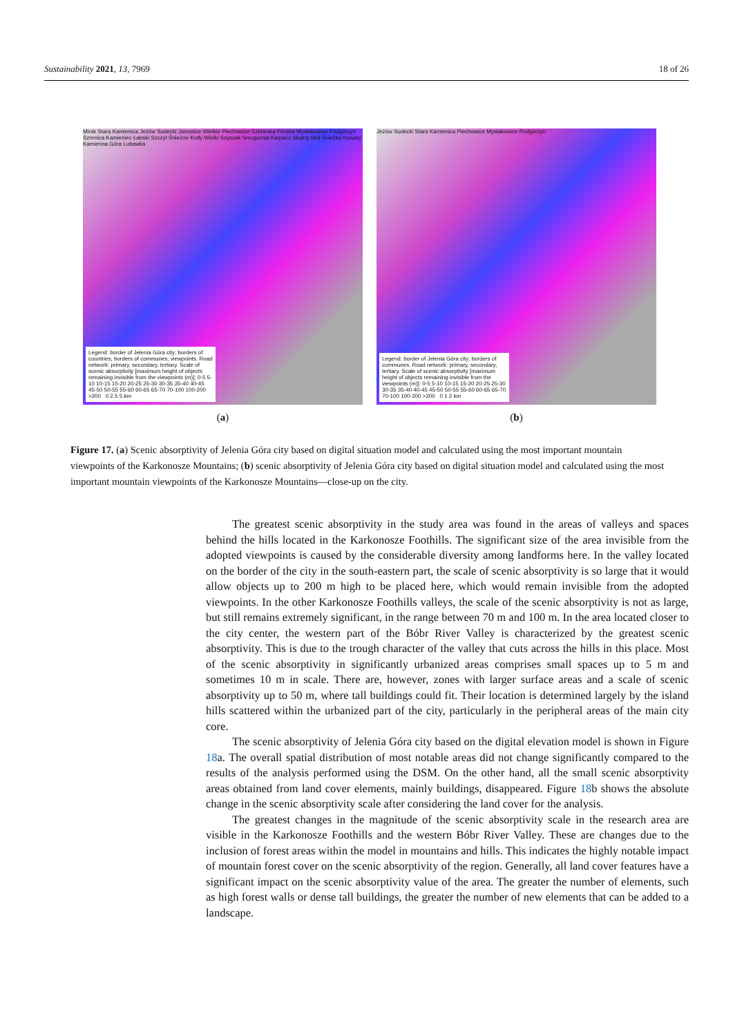Sustainability 2021, 13, 7969 18 of 26
Mirsk Stara Kamienica Jeżów Sudecki Janowice Wielkie Piechowice Szklarska Poręba Mysłakowice Podgórzyn Szrenica Kamieniec Łabski Szczyt Śnieżne Kotły Wielki Szyszak Smogornia Karpacz Skalny Stół Śnieżka Kowary Kamienna Góra Lubawka
Legend: border of Jelenia Góra city; borders of countries; borders of communes; viewpoints. Road network: primary, secondary, tertiary. Scale of scenic absorptivity [maximum height of objects remaining invisible from the viewpoints (m)]: 0-5 5-10 10-15 15-20 20-25 25-30 30-35 35-40 40-45 45-50 50-55 55-60 60-65 65-70 70-100 100-200 >200 0 2.5 5 km
(a)
Jeżów Sudecki Stara Kamienica Piechowice Mysłakowice Podgórzyn
Legend: border of Jelenia Góra city; borders of communes. Road network: primary, secondary, tertiary. Scale of scenic absorptivity [maximum height of objects remaining invisible from the viewpoints (m)]: 0-5 5-10 10-15 15-20 20-25 25-30 30-35 35-40 40-45 45-50 50-55 55-60 60-65 65-70 70-100 100-200 >200 0 1 2 km
(b)
Figure 17. (a) Scenic absorptivity of Jelenia Góra city based on digital situation model and calculated using the most important mountain viewpoints of the Karkonosze Mountains; (b) scenic absorptivity of Jelenia Góra city based on digital situation model and calculated using the most important mountain viewpoints of the Karkonosze Mountains—close-up on the city.
The greatest scenic absorptivity in the study area was found in the areas of valleys and spaces behind the hills located in the Karkonosze Foothills. The significant size of the area invisible from the adopted viewpoints is caused by the considerable diversity among landforms here. In the valley located on the border of the city in the south-eastern part, the scale of scenic absorptivity is so large that it would allow objects up to 200 m high to be placed here, which would remain invisible from the adopted viewpoints. In the other Karkonosze Foothills valleys, the scale of the scenic absorptivity is not as large, but still remains extremely significant, in the range between 70 m and 100 m. In the area located closer to the city center, the western part of the Bóbr River Valley is characterized by the greatest scenic absorptivity. This is due to the trough character of the valley that cuts across the hills in this place. Most of the scenic absorptivity in significantly urbanized areas comprises small spaces up to 5 m and sometimes 10 m in scale. There are, however, zones with larger surface areas and a scale of scenic absorptivity up to 50 m, where tall buildings could fit. Their location is determined largely by the island hills scattered within the urbanized part of the city, particularly in the peripheral areas of the main city core.
The scenic absorptivity of Jelenia Góra city based on the digital elevation model is shown in Figure 18a. The overall spatial distribution of most notable areas did not change significantly compared to the results of the analysis performed using the DSM. On the other hand, all the small scenic absorptivity areas obtained from land cover elements, mainly buildings, disappeared. Figure 18b shows the absolute change in the scenic absorptivity scale after considering the land cover for the analysis.
The greatest changes in the magnitude of the scenic absorptivity scale in the research area are visible in the Karkonosze Foothills and the western Bóbr River Valley. These are changes due to the inclusion of forest areas within the model in mountains and hills. This indicates the highly notable impact of mountain forest cover on the scenic absorptivity of the region. Generally, all land cover features have a significant impact on the scenic absorptivity value of the area. The greater the number of elements, such as high forest walls or dense tall buildings, the greater the number of new elements that can be added to a landscape.